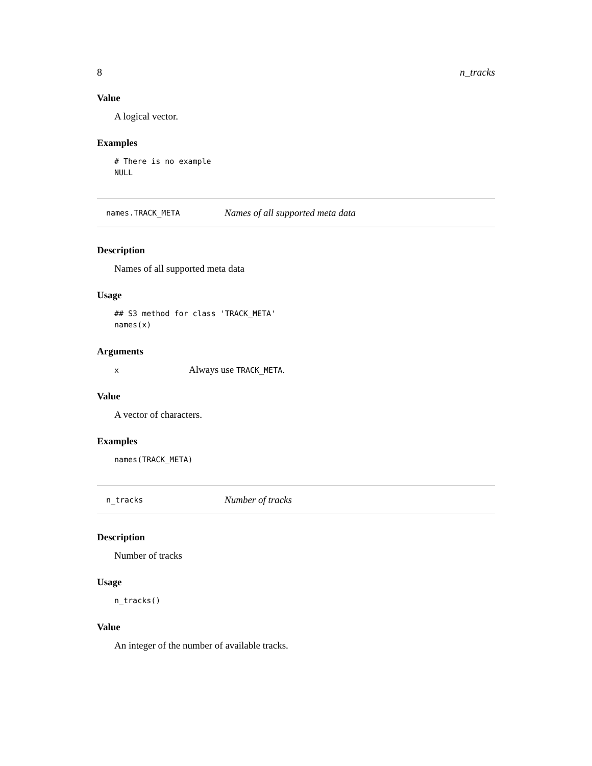8 n_tracks
Value
A logical vector.
Examples
# There is no example
NULL
names.TRACK_META Names of all supported meta data
Description
Names of all supported meta data
Usage
## S3 method for class 'TRACK_META'
names(x)
Arguments
x Always use TRACK_META.
Value
A vector of characters.
Examples
names(TRACK_META)
n_tracks Number of tracks
Description
Number of tracks
Usage
n_tracks()
Value
An integer of the number of available tracks.